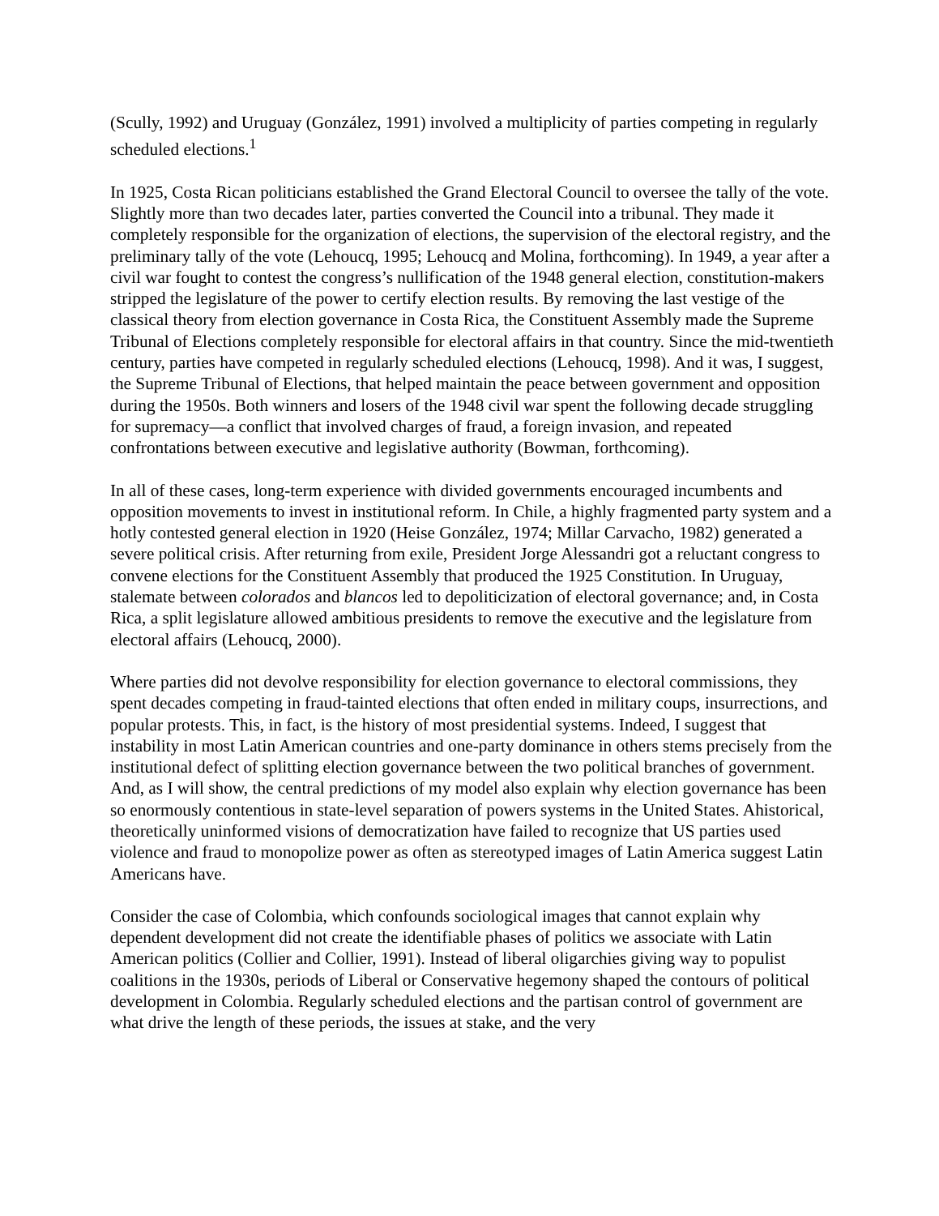(Scully, 1992) and Uruguay (González, 1991) involved a multiplicity of parties competing in regularly scheduled elections.<sup>1</sup>
In 1925, Costa Rican politicians established the Grand Electoral Council to oversee the tally of the vote. Slightly more than two decades later, parties converted the Council into a tribunal. They made it completely responsible for the organization of elections, the supervision of the electoral registry, and the preliminary tally of the vote (Lehoucq, 1995; Lehoucq and Molina, forthcoming). In 1949, a year after a civil war fought to contest the congress’s nullification of the 1948 general election, constitution-makers stripped the legislature of the power to certify election results. By removing the last vestige of the classical theory from election governance in Costa Rica, the Constituent Assembly made the Supreme Tribunal of Elections completely responsible for electoral affairs in that country. Since the mid-twentieth century, parties have competed in regularly scheduled elections (Lehoucq, 1998). And it was, I suggest, the Supreme Tribunal of Elections, that helped maintain the peace between government and opposition during the 1950s. Both winners and losers of the 1948 civil war spent the following decade struggling for supremacy—a conflict that involved charges of fraud, a foreign invasion, and repeated confrontations between executive and legislative authority (Bowman, forthcoming).
In all of these cases, long-term experience with divided governments encouraged incumbents and opposition movements to invest in institutional reform. In Chile, a highly fragmented party system and a hotly contested general election in 1920 (Heise González, 1974; Millar Carvacho, 1982) generated a severe political crisis. After returning from exile, President Jorge Alessandri got a reluctant congress to convene elections for the Constituent Assembly that produced the 1925 Constitution. In Uruguay, stalemate between colorados and blancos led to depoliticization of electoral governance; and, in Costa Rica, a split legislature allowed ambitious presidents to remove the executive and the legislature from electoral affairs (Lehoucq, 2000).
Where parties did not devolve responsibility for election governance to electoral commissions, they spent decades competing in fraud-tainted elections that often ended in military coups, insurrections, and popular protests. This, in fact, is the history of most presidential systems. Indeed, I suggest that instability in most Latin American countries and one-party dominance in others stems precisely from the institutional defect of splitting election governance between the two political branches of government. And, as I will show, the central predictions of my model also explain why election governance has been so enormously contentious in state-level separation of powers systems in the United States. Ahistorical, theoretically uninformed visions of democratization have failed to recognize that US parties used violence and fraud to monopolize power as often as stereotyped images of Latin America suggest Latin Americans have.
Consider the case of Colombia, which confounds sociological images that cannot explain why dependent development did not create the identifiable phases of politics we associate with Latin American politics (Collier and Collier, 1991). Instead of liberal oligarchies giving way to populist coalitions in the 1930s, periods of Liberal or Conservative hegemony shaped the contours of political development in Colombia. Regularly scheduled elections and the partisan control of government are what drive the length of these periods, the issues at stake, and the very